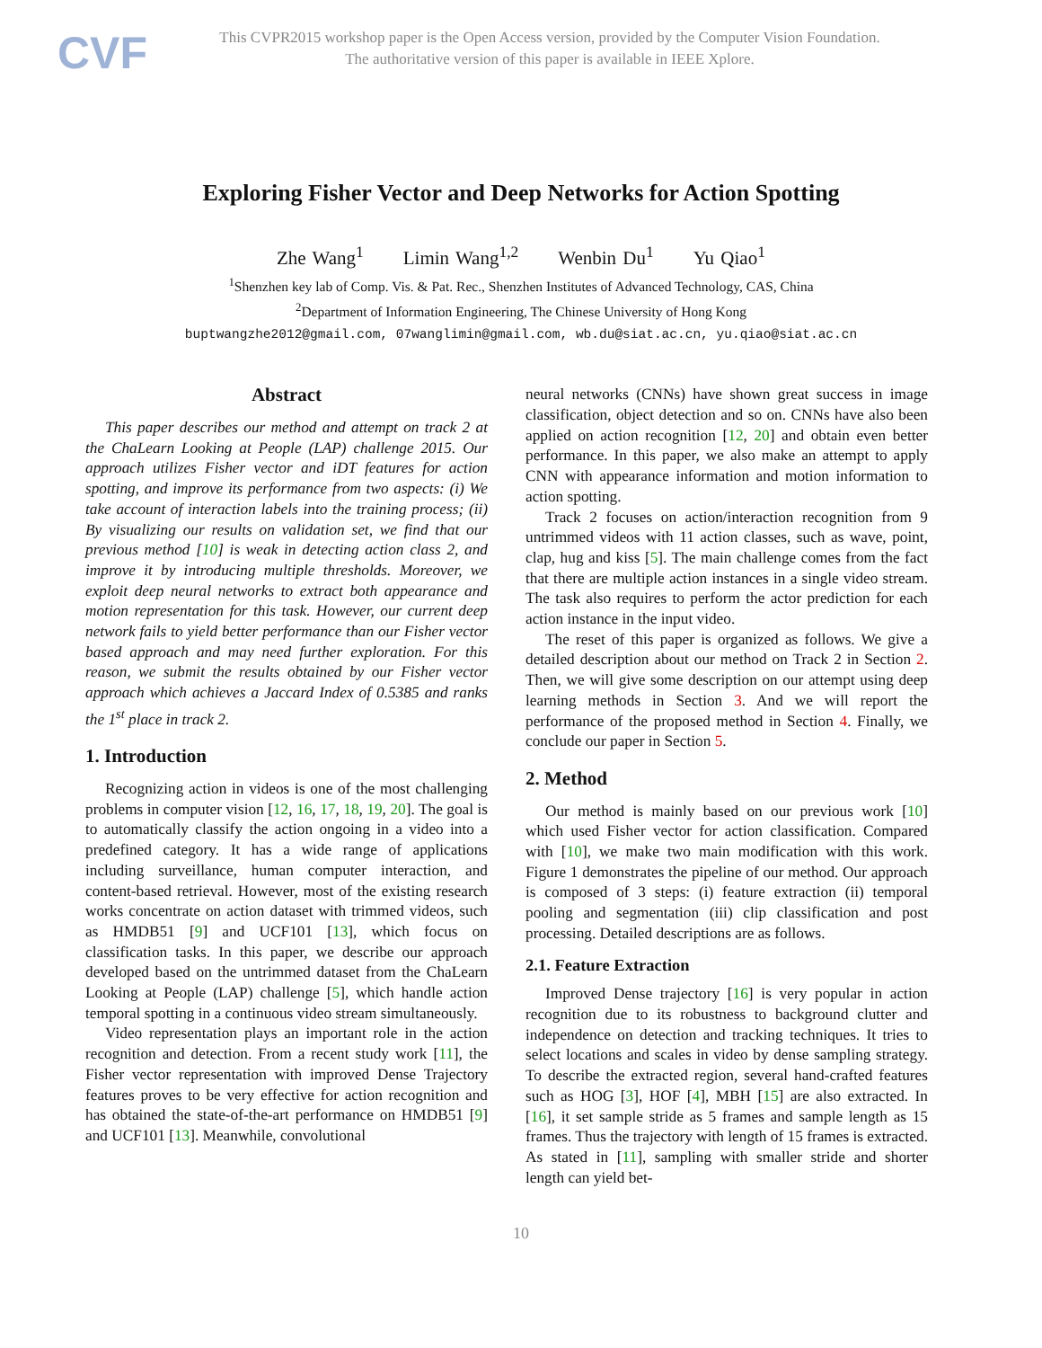CVF
This CVPR2015 workshop paper is the Open Access version, provided by the Computer Vision Foundation.
The authoritative version of this paper is available in IEEE Xplore.
Exploring Fisher Vector and Deep Networks for Action Spotting
Zhe Wang<sup>1</sup> Limin Wang<sup>1,2</sup> Wenbin Du<sup>1</sup> Yu Qiao<sup>1</sup>
<sup>1</sup> Shenzhen key lab of Comp. Vis. & Pat. Rec., Shenzhen Institutes of Advanced Technology, CAS, China
<sup>2</sup> Department of Information Engineering, The Chinese University of Hong Kong
buptwangzhe2012@gmail.com, 07wanglimin@gmail.com, wb.du@siat.ac.cn, yu.qiao@siat.ac.cn
Abstract
This paper describes our method and attempt on track 2 at the ChaLearn Looking at People (LAP) challenge 2015. Our approach utilizes Fisher vector and iDT features for action spotting, and improve its performance from two aspects: (i) We take account of interaction labels into the training process; (ii) By visualizing our results on validation set, we find that our previous method [10] is weak in detecting action class 2, and improve it by introducing multiple thresholds. Moreover, we exploit deep neural networks to extract both appearance and motion representation for this task. However, our current deep network fails to yield better performance than our Fisher vector based approach and may need further exploration. For this reason, we submit the results obtained by our Fisher vector approach which achieves a Jaccard Index of 0.5385 and ranks the 1<sup>st</sup> place in track 2.
1. Introduction
Recognizing action in videos is one of the most challenging problems in computer vision [12, 16, 17, 18, 19, 20]. The goal is to automatically classify the action ongoing in a video into a predefined category. It has a wide range of applications including surveillance, human computer interaction, and content-based retrieval. However, most of the existing research works concentrate on action dataset with trimmed videos, such as HMDB51 [9] and UCF101 [13], which focus on classification tasks. In this paper, we describe our approach developed based on the untrimmed dataset from the ChaLearn Looking at People (LAP) challenge [5], which handle action temporal spotting in a continuous video stream simultaneously.
Video representation plays an important role in the action recognition and detection. From a recent study work [11], the Fisher vector representation with improved Dense Trajectory features proves to be very effective for action recognition and has obtained the state-of-the-art performance on HMDB51 [9] and UCF101 [13]. Meanwhile, convolutional
neural networks (CNNs) have shown great success in image classification, object detection and so on. CNNs have also been applied on action recognition [12, 20] and obtain even better performance. In this paper, we also make an attempt to apply CNN with appearance information and motion information to action spotting.
Track 2 focuses on action/interaction recognition from 9 untrimmed videos with 11 action classes, such as wave, point, clap, hug and kiss [5]. The main challenge comes from the fact that there are multiple action instances in a single video stream. The task also requires to perform the actor prediction for each action instance in the input video.
The reset of this paper is organized as follows. We give a detailed description about our method on Track 2 in Section 2. Then, we will give some description on our attempt using deep learning methods in Section 3. And we will report the performance of the proposed method in Section 4. Finally, we conclude our paper in Section 5.
2. Method
Our method is mainly based on our previous work [10] which used Fisher vector for action classification. Compared with [10], we make two main modification with this work. Figure 1 demonstrates the pipeline of our method. Our approach is composed of 3 steps: (i) feature extraction (ii) temporal pooling and segmentation (iii) clip classification and post processing. Detailed descriptions are as follows.
2.1. Feature Extraction
Improved Dense trajectory [16] is very popular in action recognition due to its robustness to background clutter and independence on detection and tracking techniques. It tries to select locations and scales in video by dense sampling strategy. To describe the extracted region, several hand-crafted features such as HOG [3], HOF [4], MBH [15] are also extracted. In [16], it set sample stride as 5 frames and sample length as 15 frames. Thus the trajectory with length of 15 frames is extracted. As stated in [11], sampling with smaller stride and shorter length can yield bet-
10